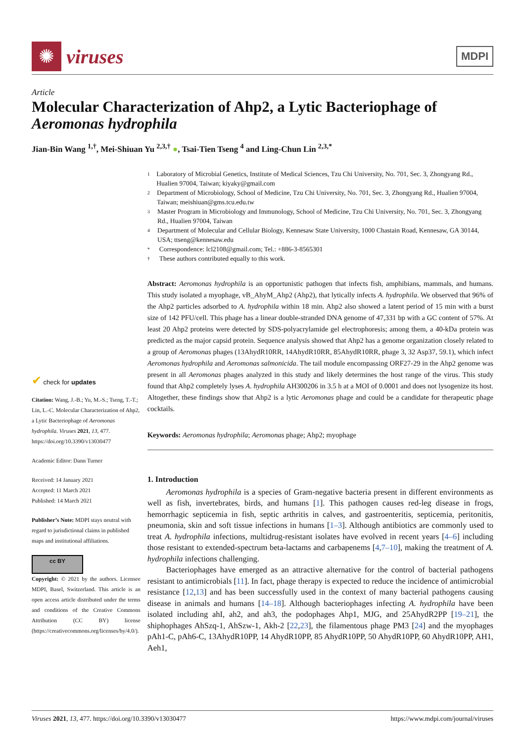✺
viruses
MDPI
Article
Molecular Characterization of Ahp2, a Lytic Bacteriophage of Aeromonas hydrophila
Jian-Bin Wang <sup>1,†</sup>, Mei-Shiuan Yu <sup>2,3,†</sup> ●, Tsai-Tien Tseng <sup>4</sup> and Ling-Chun Lin <sup>2,3,*</sup>
✔ check for updates
Citation: Wang, J.-B.; Yu, M.-S.; Tseng, T.-T.; Lin, L.-C. Molecular Characterization of Ahp2, a Lytic Bacteriophage of Aeromonas hydrophila. Viruses 2021, 13, 477. https://doi.org/10.3390/v13030477
Academic Editor: Dann Turner
Received: 14 January 2021
Accepted: 11 March 2021
Published: 14 March 2021
Publisher’s Note: MDPI stays neutral with regard to jurisdictional claims in published maps and institutional affiliations.
cc BY
Copyright: © 2021 by the authors. Licensee MDPI, Basel, Switzerland. This article is an open access article distributed under the terms and conditions of the Creative Commons Attribution (CC BY) license (https://creativecommons.org/licenses/by/4.0/).
1
Laboratory of Microbial Genetics, Institute of Medical Sciences, Tzu Chi University, No. 701, Sec. 3, Zhongyang Rd., Hualien 97004, Taiwan; kiyaky@gmail.com
2
Department of Microbiology, School of Medicine, Tzu Chi University, No. 701, Sec. 3, Zhongyang Rd., Hualien 97004, Taiwan; meishiuan@gms.tcu.edu.tw
3
Master Program in Microbiology and Immunology, School of Medicine, Tzu Chi University, No. 701, Sec. 3, Zhongyang Rd., Hualien 97004, Taiwan
4
Department of Molecular and Cellular Biology, Kennesaw State University, 1000 Chastain Road, Kennesaw, GA 30144, USA; ttseng@kennesaw.edu
*
Correspondence: lcl2108@gmail.com; Tel.: +886-3-8565301
†
These authors contributed equally to this work.
Abstract: Aeromonas hydrophila is an opportunistic pathogen that infects fish, amphibians, mammals, and humans. This study isolated a myophage, vB_AhyM_Ahp2 (Ahp2), that lytically infects A. hydrophila. We observed that 96% of the Ahp2 particles adsorbed to A. hydrophila within 18 min. Ahp2 also showed a latent period of 15 min with a burst size of 142 PFU/cell. This phage has a linear double-stranded DNA genome of 47,331 bp with a GC content of 57%. At least 20 Ahp2 proteins were detected by SDS-polyacrylamide gel electrophoresis; among them, a 40-kDa protein was predicted as the major capsid protein. Sequence analysis showed that Ahp2 has a genome organization closely related to a group of Aeromonas phages (13AhydR10RR, 14AhydR10RR, 85AhydR10RR, phage 3, 32 Asp37, 59.1), which infect Aeromonas hydrophila and Aeromonas salmonicida. The tail module encompassing ORF27-29 in the Ahp2 genome was present in all Aeromonas phages analyzed in this study and likely determines the host range of the virus. This study found that Ahp2 completely lyses A. hydrophila AH300206 in 3.5 h at a MOI of 0.0001 and does not lysogenize its host. Altogether, these findings show that Ahp2 is a lytic Aeromonas phage and could be a candidate for therapeutic phage cocktails.
Keywords: Aeromonas hydrophila; Aeromonas phage; Ahp2; myophage
1. Introduction
Aeromonas hydrophila is a species of Gram-negative bacteria present in different environments as well as fish, invertebrates, birds, and humans [1]. This pathogen causes red-leg disease in frogs, hemorrhagic septicemia in fish, septic arthritis in calves, and gastroenteritis, septicemia, peritonitis, pneumonia, skin and soft tissue infections in humans [1–3]. Although antibiotics are commonly used to treat A. hydrophila infections, multidrug-resistant isolates have evolved in recent years [4–6] including those resistant to extended-spectrum beta-lactams and carbapenems [4,7–10], making the treatment of A. hydrophila infections challenging.
Bacteriophages have emerged as an attractive alternative for the control of bacterial pathogens resistant to antimicrobials [11]. In fact, phage therapy is expected to reduce the incidence of antimicrobial resistance [12,13] and has been successfully used in the context of many bacterial pathogens causing disease in animals and humans [14–18]. Although bacteriophages infecting A. hydrophila have been isolated including ahI, ah2, and ah3, the podophages Ahp1, MJG, and 25AhydR2PP [19–21], the shiphophages AhSzq-1, AhSzw-1, Akh-2 [22,23], the filamentous phage PM3 [24] and the myophages pAh1-C, pAh6-C, 13AhydR10PP, 14 AhydR10PP, 85 AhydR10PP, 50 AhydR10PP, 60 AhydR10PP, AH1, Aeh1,
Viruses 2021, 13, 477. https://doi.org/10.3390/v13030477 https://www.mdpi.com/journal/viruses